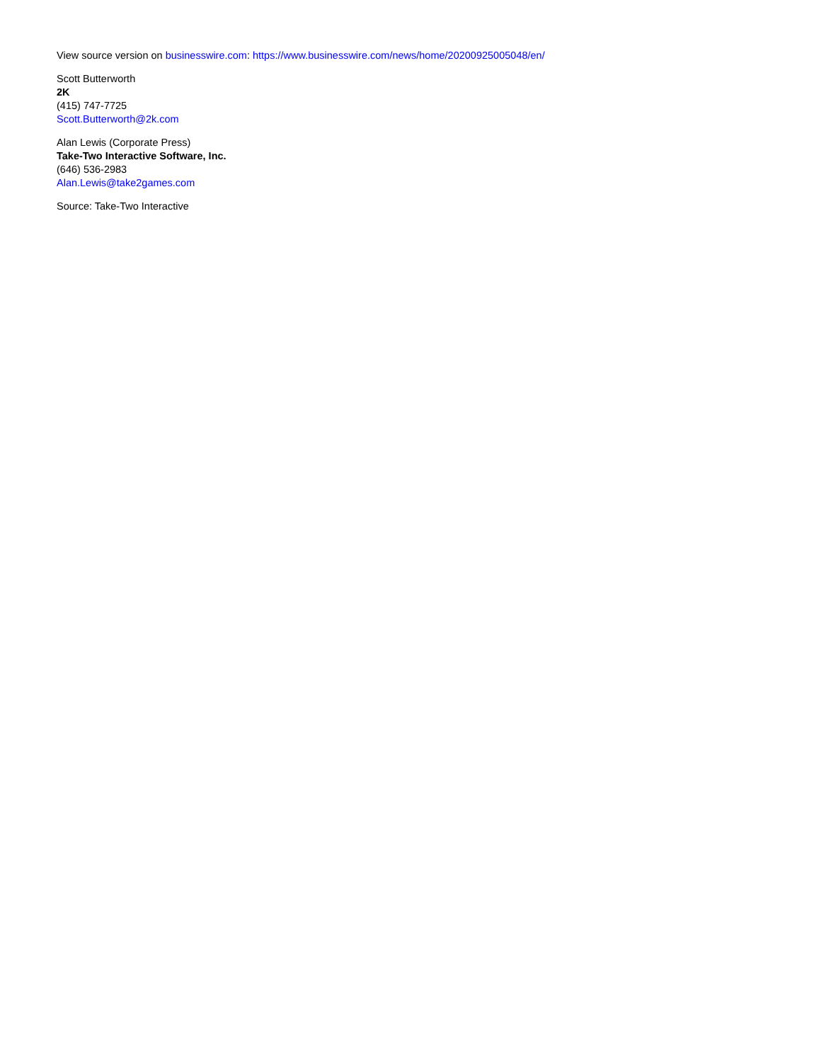View source version on businesswire.com: https://www.businesswire.com/news/home/20200925005048/en/
Scott Butterworth
2K
(415) 747-7725
Scott.Butterworth@2k.com
Alan Lewis (Corporate Press)
Take-Two Interactive Software, Inc.
(646) 536-2983
Alan.Lewis@take2games.com
Source: Take-Two Interactive